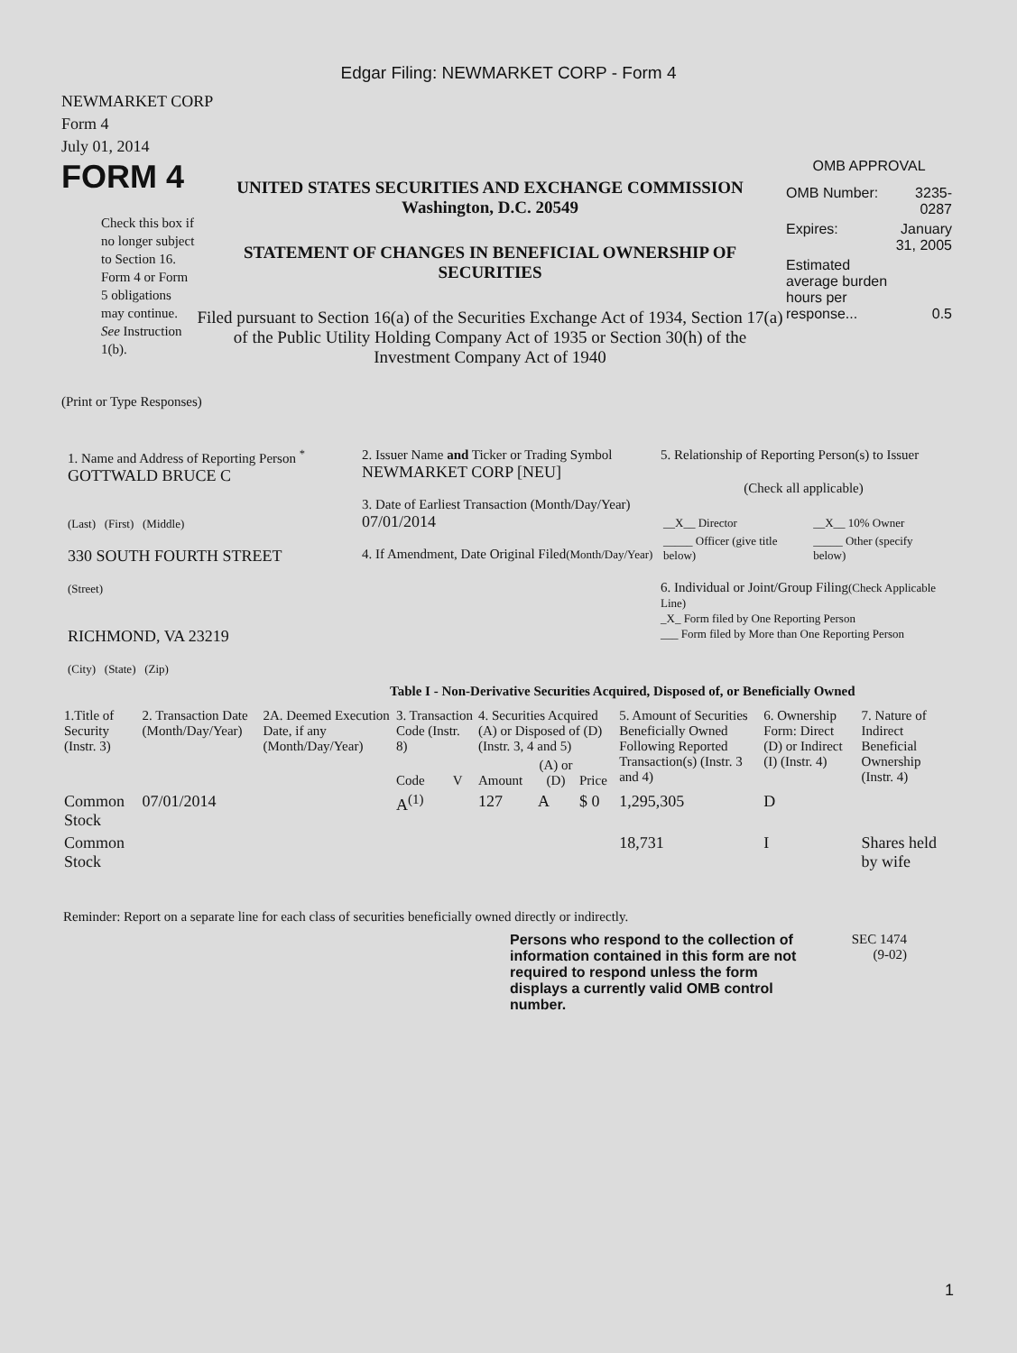Edgar Filing: NEWMARKET CORP - Form 4
NEWMARKET CORP
Form 4
July 01, 2014
FORM 4
Check this box if no longer subject to Section 16. Form 4 or Form 5 obligations may continue. See Instruction 1(b).
UNITED STATES SECURITIES AND EXCHANGE COMMISSION
Washington, D.C. 20549
STATEMENT OF CHANGES IN BENEFICIAL OWNERSHIP OF SECURITIES
Filed pursuant to Section 16(a) of the Securities Exchange Act of 1934, Section 17(a) of the Public Utility Holding Company Act of 1935 or Section 30(h) of the Investment Company Act of 1940
OMB APPROVAL
| OMB Number: | 3235-0287 |
| Expires: | January 31, 2005 |
| Estimated average burden hours per response... | 0.5 |
(Print or Type Responses)
| 1. Name and Address of Reporting Person <sup>*</sup> GOTTWALD BRUCE C (Last) (First) (Middle) 330 SOUTH FOURTH STREET (Street) RICHMOND, VA 23219 (City) (State) (Zip) | 2. Issuer Name and Ticker or Trading Symbol NEWMARKET CORP [NEU] 3. Date of Earliest Transaction (Month/Day/Year) 07/01/2014 4. If Amendment, Date Original Filed (Month/Day/Year) | 5. Relationship of Reporting Person(s) to Issuer (Check all applicable) / __X__ Director / __X__ 10% Owner / / _____ Officer (give title below) / _____ Other (specify below) / 6. Individual or Joint/Group Filing (Check Applicable Line) _X_ Form filed by One Reporting Person ___ Form filed by More than One Reporting Person |
Table I - Non-Derivative Securities Acquired, Disposed of, or Beneficially Owned
| 1.Title of Security (Instr. 3) | 2. Transaction Date (Month/Day/Year) | 2A. Deemed Execution Date, if any (Month/Day/Year) | 3. Transaction Code (Instr. 8) | | 4. Securities Acquired (A) or Disposed of (D) (Instr. 3, 4 and 5) | | | 5. Amount of Securities Beneficially Owned Following Reported Transaction(s) (Instr. 3 and 4) | 6. Ownership Form: Direct (D) or Indirect (I) (Instr. 4) | 7. Nature of Indirect Beneficial Ownership (Instr. 4) |
| --- | --- | --- | --- | --- | --- | --- | --- | --- | --- | --- |
| | | | Code | V | Amount | (A) or (D) | Price | | | |
| Common Stock | 07/01/2014 | | A<sup>(1)</sup> | | 127 | A | $ 0 | 1,295,305 | D | |
| Common Stock | | | | | | | | 18,731 | I | Shares held by wife |
Reminder: Report on a separate line for each class of securities beneficially owned directly or indirectly.
Persons who respond to the collection of information contained in this form are not required to respond unless the form displays a currently valid OMB control number.
SEC 1474
(9-02)
1